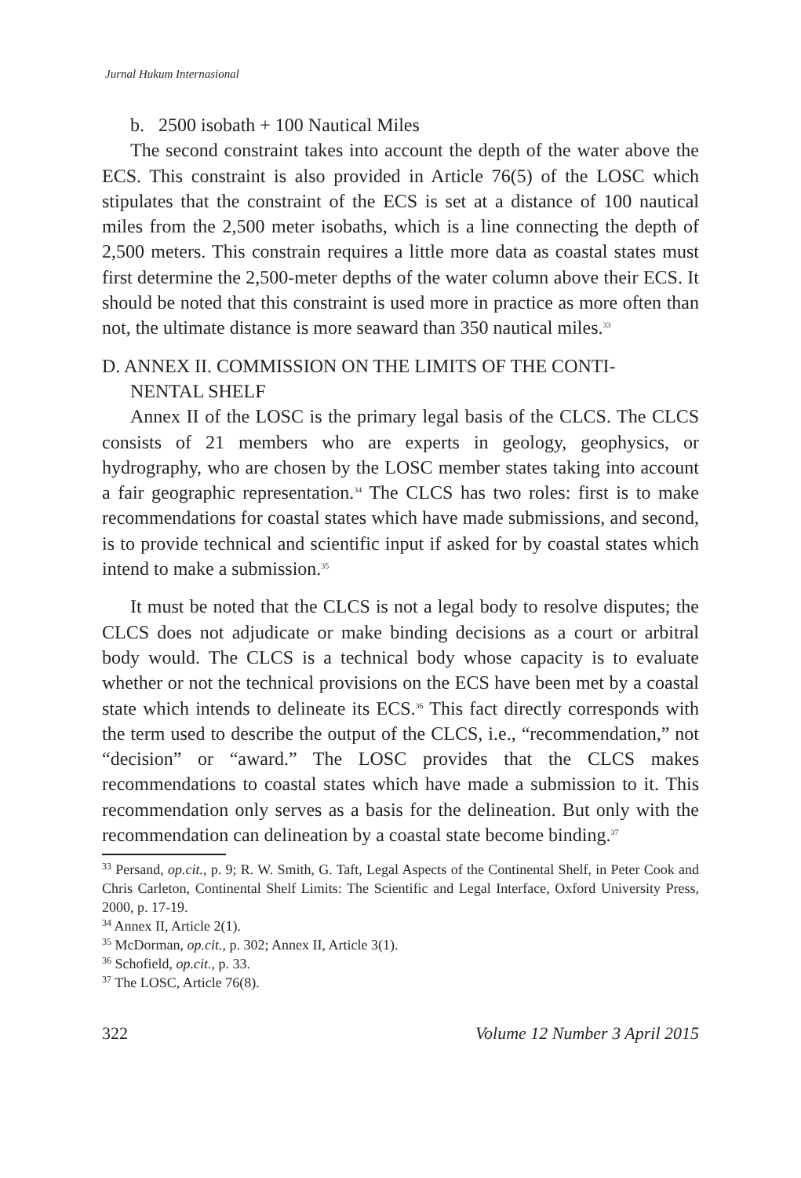Jurnal Hukum Internasional
b. 2500 isobath + 100 Nautical Miles
The second constraint takes into account the depth of the water above the ECS. This constraint is also provided in Article 76(5) of the LOSC which stipulates that the constraint of the ECS is set at a distance of 100 nautical miles from the 2,500 meter isobaths, which is a line connecting the depth of 2,500 meters. This constrain requires a little more data as coastal states must first determine the 2,500-meter depths of the water column above their ECS. It should be noted that this constraint is used more in practice as more often than not, the ultimate distance is more seaward than 350 nautical miles.<sup>33</sup>
D. ANNEX II. COMMISSION ON THE LIMITS OF THE CONTI-
NENTAL SHELF
Annex II of the LOSC is the primary legal basis of the CLCS. The CLCS consists of 21 members who are experts in geology, geophysics, or hydrography, who are chosen by the LOSC member states taking into account a fair geographic representation.<sup>34</sup> The CLCS has two roles: first is to make recommendations for coastal states which have made submissions, and second, is to provide technical and scientific input if asked for by coastal states which intend to make a submission.<sup>35</sup>
It must be noted that the CLCS is not a legal body to resolve disputes; the CLCS does not adjudicate or make binding decisions as a court or arbitral body would. The CLCS is a technical body whose capacity is to evaluate whether or not the technical provisions on the ECS have been met by a coastal state which intends to delineate its ECS.<sup>36</sup> This fact directly corresponds with the term used to describe the output of the CLCS, i.e., “recommendation,” not “decision” or “award.” The LOSC provides that the CLCS makes recommendations to coastal states which have made a submission to it. This recommendation only serves as a basis for the delineation. But only with the recommendation can delineation by a coastal state become binding.<sup>37</sup>
<sup>33</sup> Persand, op.cit., p. 9; R. W. Smith, G. Taft, Legal Aspects of the Continental Shelf, in Peter Cook and Chris Carleton, Continental Shelf Limits: The Scientific and Legal Interface, Oxford University Press, 2000, p. 17-19.
<sup>34</sup> Annex II, Article 2(1).
<sup>35</sup> McDorman, op.cit., p. 302; Annex II, Article 3(1).
<sup>36</sup> Schofield, op.cit., p. 33.
<sup>37</sup> The LOSC, Article 76(8).
322 Volume 12 Number 3 April 2015